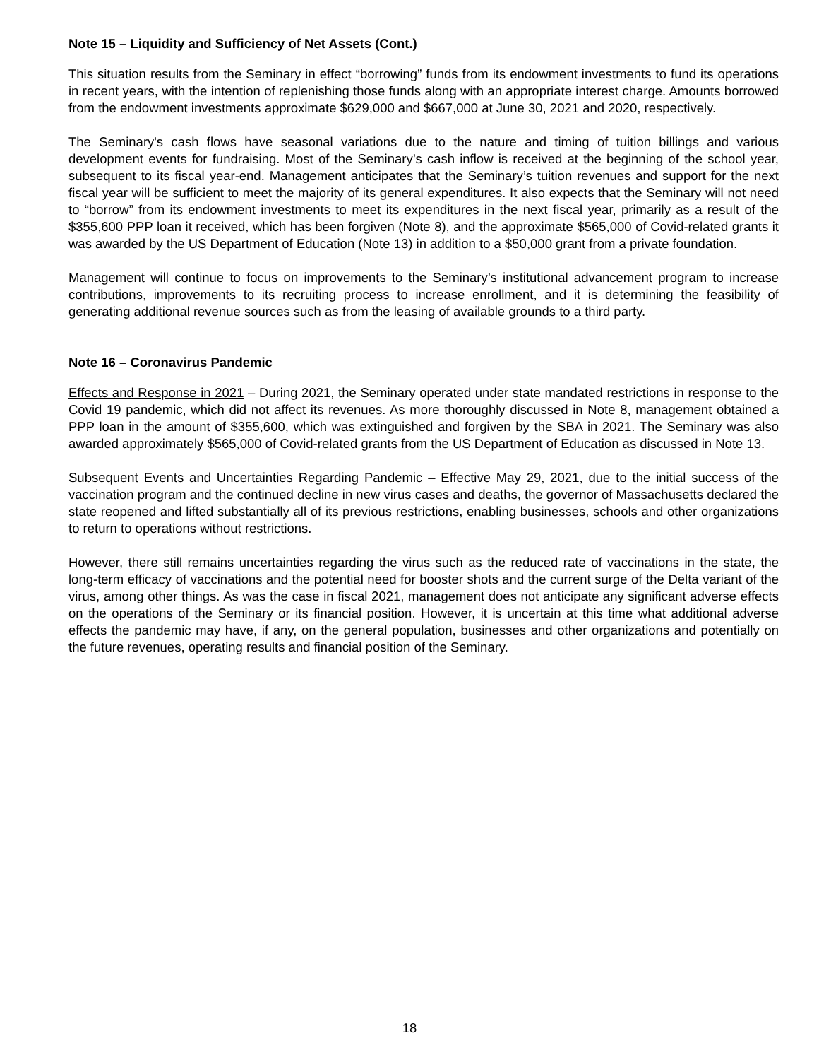Note 15 – Liquidity and Sufficiency of Net Assets (Cont.)
This situation results from the Seminary in effect “borrowing” funds from its endowment investments to fund its operations in recent years, with the intention of replenishing those funds along with an appropriate interest charge. Amounts borrowed from the endowment investments approximate $629,000 and $667,000 at June 30, 2021 and 2020, respectively.
The Seminary's cash flows have seasonal variations due to the nature and timing of tuition billings and various development events for fundraising. Most of the Seminary’s cash inflow is received at the beginning of the school year, subsequent to its fiscal year-end. Management anticipates that the Seminary’s tuition revenues and support for the next fiscal year will be sufficient to meet the majority of its general expenditures. It also expects that the Seminary will not need to “borrow” from its endowment investments to meet its expenditures in the next fiscal year, primarily as a result of the $355,600 PPP loan it received, which has been forgiven (Note 8), and the approximate $565,000 of Covid-related grants it was awarded by the US Department of Education (Note 13) in addition to a $50,000 grant from a private foundation.
Management will continue to focus on improvements to the Seminary’s institutional advancement program to increase contributions, improvements to its recruiting process to increase enrollment, and it is determining the feasibility of generating additional revenue sources such as from the leasing of available grounds to a third party.
Note 16 – Coronavirus Pandemic
Effects and Response in 2021 – During 2021, the Seminary operated under state mandated restrictions in response to the Covid 19 pandemic, which did not affect its revenues. As more thoroughly discussed in Note 8, management obtained a PPP loan in the amount of $355,600, which was extinguished and forgiven by the SBA in 2021. The Seminary was also awarded approximately $565,000 of Covid-related grants from the US Department of Education as discussed in Note 13.
Subsequent Events and Uncertainties Regarding Pandemic – Effective May 29, 2021, due to the initial success of the vaccination program and the continued decline in new virus cases and deaths, the governor of Massachusetts declared the state reopened and lifted substantially all of its previous restrictions, enabling businesses, schools and other organizations to return to operations without restrictions.
However, there still remains uncertainties regarding the virus such as the reduced rate of vaccinations in the state, the long-term efficacy of vaccinations and the potential need for booster shots and the current surge of the Delta variant of the virus, among other things. As was the case in fiscal 2021, management does not anticipate any significant adverse effects on the operations of the Seminary or its financial position. However, it is uncertain at this time what additional adverse effects the pandemic may have, if any, on the general population, businesses and other organizations and potentially on the future revenues, operating results and financial position of the Seminary.
18